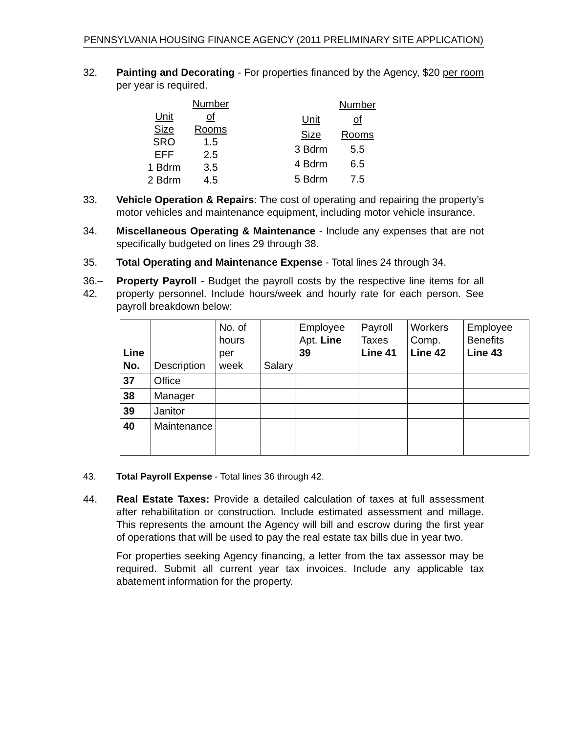PENNSYLVANIA HOUSING FINANCE AGENCY (2011 PRELIMINARY SITE APPLICATION)
32. Painting and Decorating - For properties financed by the Agency, $20 per room per year is required.
| | Number |
| Unit | of |
| Size | Rooms |
| SRO | 1.5 |
| EFF | 2.5 |
| 1 Bdrm | 3.5 |
| 2 Bdrm | 4.5 |
| | Number |
| Unit | of |
| Size | Rooms |
| 3 Bdrm | 5.5 |
| 4 Bdrm | 6.5 |
| 5 Bdrm | 7.5 |
33. Vehicle Operation & Repairs: The cost of operating and repairing the property’s motor vehicles and maintenance equipment, including motor vehicle insurance.
34. Miscellaneous Operating & Maintenance - Include any expenses that are not specifically budgeted on lines 29 through 38.
35. Total Operating and Maintenance Expense - Total lines 24 through 34.
36.–42.
Property Payroll - Budget the payroll costs by the respective line items for all property personnel. Include hours/week and hourly rate for each person. See payroll breakdown below:
| Line No. | Description | No. of hours per week | Salary | Employee Apt. Line 39 | Payroll Taxes Line 41 | Workers Comp. Line 42 | Employee Benefits Line 43 |
| --- | --- | --- | --- | --- | --- | --- | --- |
| 37 | Office | | | | | | |
| 38 | Manager | | | | | | |
| 39 | Janitor | | | | | | |
| 40 | Maintenance | | | | | | |
43. Total Payroll Expense - Total lines 36 through 42.
44. Real Estate Taxes: Provide a detailed calculation of taxes at full assessment after rehabilitation or construction. Include estimated assessment and millage. This represents the amount the Agency will bill and escrow during the first year of operations that will be used to pay the real estate tax bills due in year two.
For properties seeking Agency financing, a letter from the tax assessor may be required. Submit all current year tax invoices. Include any applicable tax abatement information for the property.